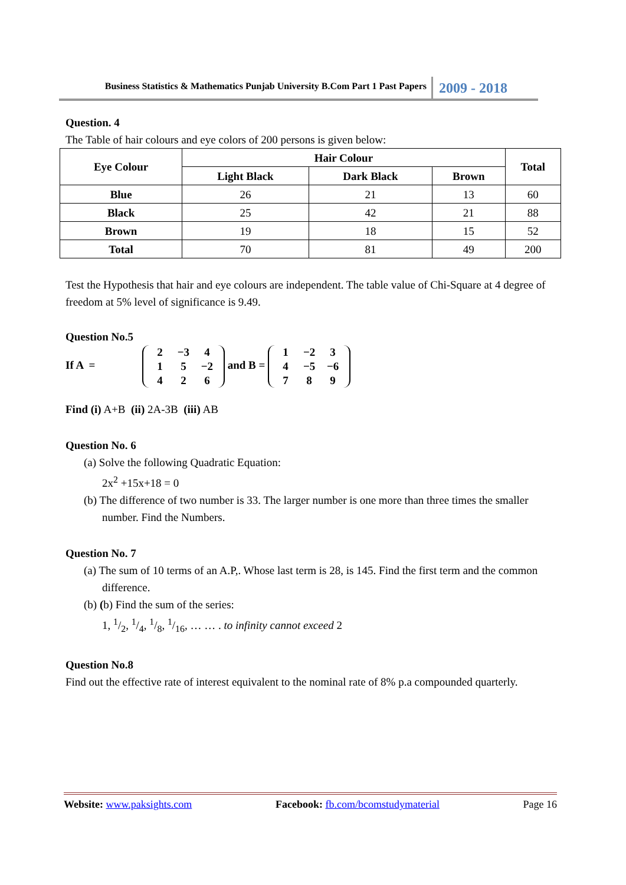Business Statistics & Mathematics Punjab University B.Com Part 1 Past Papers 2009 - 2018
Question. 4
The Table of hair colours and eye colors of 200 persons is given below:
| Eye Colour | Hair Colour | | | Total |
| --- | --- | --- | --- | --- |
| | Light Black | Dark Black | Brown | |
| Blue | 26 | 21 | 13 | 60 |
| Black | 25 | 42 | 21 | 88 |
| Brown | 19 | 18 | 15 | 52 |
| Total | 70 | 81 | 49 | 200 |
Test the Hypothesis that hair and eye colours are independent. The table value of Chi-Square at 4 degree of freedom at 5% level of significance is 9.49.
Question No.5
If A =
| 2 | −3 | 4 |
| 1 | 5 | −2 |
| 4 | 2 | 6 |
and B =
| 1 | −2 | 3 |
| 4 | −5 | −6 |
| 7 | 8 | 9 |
Find (i) A+B (ii) 2A-3B (iii) AB
Question No. 6
(a) Solve the following Quadratic Equation:
2x<sup>2</sup> +15x+18 = 0
(b) The difference of two number is 33. The larger number is one more than three times the smaller number. Find the Numbers.
Question No. 7
(a) The sum of 10 terms of an A.P,. Whose last term is 28, is 145. Find the first term and the common difference.
(b) (b) Find the sum of the series:
1, 1/2, 1/4, 1/8, 1/16, … … . to infinity cannot exceed 2
Question No.8
Find out the effective rate of interest equivalent to the nominal rate of 8% p.a compounded quarterly.
Website: www.paksights.com Facebook: fb.com/bcomstudymaterial Page 16